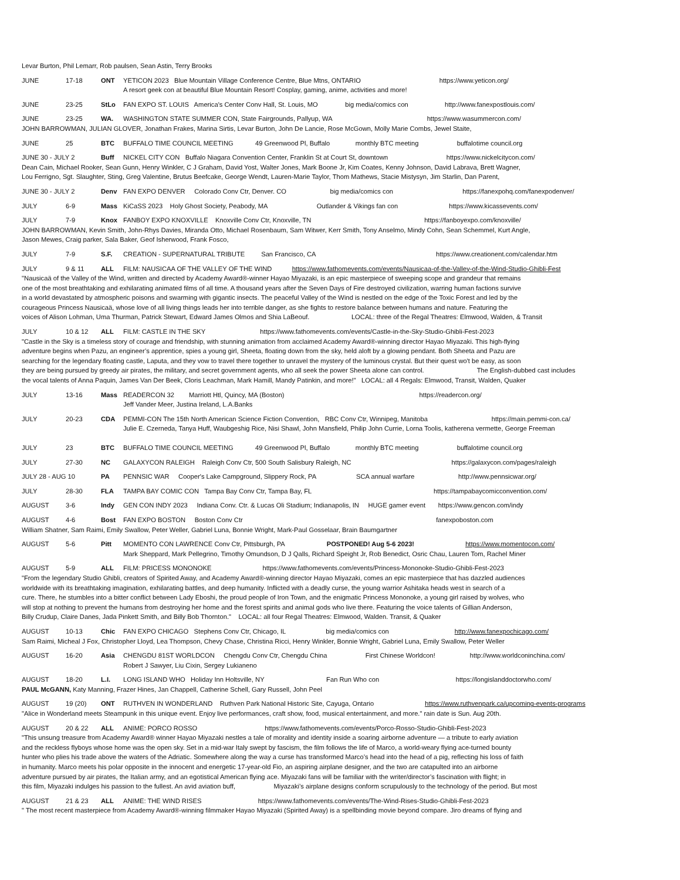Levar Burton, Phil Lemarr, Rob paulsen, Sean Astin, Terry Brooks
JUNE 17-18 ONT YETICON 2023 Blue Mountain Village Conference Centre, Blue Mtns, ONTARIO https://www.yeticon.org/
A resort geek con at beautiful Blue Mountain Resort! Cosplay, gaming, anime, activities and more!
JUNE 23-25 StLo FAN EXPO ST. LOUIS America's Center Conv Hall, St. Louis, MO big media/comics con http://www.fanexpostlouis.com/
JUNE 23-25 WA. WASHINGTON STATE SUMMER CON, State Fairgrounds, Pallyup, WA https://www.wasummercon.com/
JOHN BARROWMAN, JULIAN GLOVER, Jonathan Frakes, Marina Sirtis, Levar Burton, John De Lancie, Rose McGown, Molly Marie Combs, Jewel Staite,
JUNE 25 BTC BUFFALO TIME COUNCIL MEETING 49 Greenwood Pl, Buffalo monthly BTC meeting buffalotime council.org
JUNE 30 - JULY 2 Buff NICKEL CITY CON Buffalo Niagara Convention Center, Franklin St at Court St, downtown https://www.nickelcitycon.com/
Dean Cain, Michael Rooker, Sean Gunn, Henry Winkler, C J Graham, David Yost, Walter Jones, Mark Boone Jr, Kim Coates, Kenny Johnson, David Labrava, Brett Wagner,
Lou Ferrigno, Sgt. Slaughter, Sting, Greg Valentine, Brutus Beefcake, George Wendt, Lauren-Marie Taylor, Thom Mathews, Stacie Mistysyn, Jim Starlin, Dan Parent,
JUNE 30 - JULY 2 Denv FAN EXPO DENVER Colorado Conv Ctr, Denver. CO big media/comics con https://fanexpohq.com/fanexpodenver/
JULY 6-9 Mass KiCaSS 2023 Holy Ghost Society, Peabody, MA Outlander & Vikings fan con https://www.kicassevents.com/
JULY 7-9 Knox FANBOY EXPO KNOXVILLE Knoxville Conv Ctr, Knoxville, TN https://fanboyexpo.com/knoxville/
JOHN BARROWMAN, Kevin Smith, John-Rhys Davies, Miranda Otto, Michael Rosenbaum, Sam Witwer, Kerr Smith, Tony Anselmo, Mindy Cohn, Sean Schemmel, Kurt Angle,
Jason Mewes, Craig parker, Sala Baker, Geof Isherwood, Frank Fosco,
JULY 7-9 S.F. CREATION - SUPERNATURAL TRIBUTE San Francisco, CA https://www.creationent.com/calendar.htm
JULY 9 & 11 ALL FILM: NAUSICAA OF THE VALLEY OF THE WIND https://www.fathomevents.com/events/Nausicaa-of-the-Valley-of-the-Wind-Studio-Ghibli-Fest
"Nausicaä of the Valley of the Wind, written and directed by Academy Award®-winner Hayao Miyazaki, is an epic masterpiece of sweeping scope and grandeur that remains
one of the most breathtaking and exhilarating animated films of all time. A thousand years after the Seven Days of Fire destroyed civilization, warring human factions survive
in a world devastated by atmospheric poisons and swarming with gigantic insects. The peaceful Valley of the Wind is nestled on the edge of the Toxic Forest and led by the
courageous Princess Nausicaä, whose love of all living things leads her into terrible danger, as she fights to restore balance between humans and nature. Featuring the
voices of Alison Lohman, Uma Thurman, Patrick Stewart, Edward James Olmos and Shia LaBeouf. LOCAL: three of the Regal Theatres: Elmwood, Walden, & Transit
JULY 10 & 12 ALL FILM: CASTLE IN THE SKY https://www.fathomevents.com/events/Castle-in-the-Sky-Studio-Ghibli-Fest-2023
"Castle in the Sky is a timeless story of courage and friendship, with stunning animation from acclaimed Academy Award®-winning director Hayao Miyazaki. This high-flying
adventure begins when Pazu, an engineer’s apprentice, spies a young girl, Sheeta, floating down from the sky, held aloft by a glowing pendant. Both Sheeta and Pazu are
searching for the legendary floating castle, Laputa, and they vow to travel there together to unravel the mystery of the luminous crystal. But their quest wo't be easy, as soon
they are being pursued by greedy air pirates, the military, and secret government agents, who all seek the power Sheeta alone can control. The English-dubbed cast includes
the vocal talents of Anna Paquin, James Van Der Beek, Cloris Leachman, Mark Hamill, Mandy Patinkin, and more!" LOCAL: all 4 Regals: Elmwood, Transit, Walden, Quaker
JULY 13-16 Mass READERCON 32 Marriott Htl, Quincy, MA (Boston) https://readercon.org/
Jeff Vander Meer, Justina Ireland, L.A.Banks
JULY 20-23 CDA PEMMI-CON The 15th North American Science Fiction Convention, RBC Conv Ctr, Winnipeg, Manitoba https://main.pemmi-con.ca/
Julie E. Czerneda, Tanya Huff, Waubgeshig Rice, Nisi Shawl, John Mansfield, Philip John Currie, Lorna Toolis, katherena vermette, George Freeman
JULY 23 BTC BUFFALO TIME COUNCIL MEETING 49 Greenwood Pl, Buffalo monthly BTC meeting buffalotime council.org
JULY 27-30 NC GALAXYCON RALEIGH Raleigh Conv Ctr, 500 South Salisbury Raleigh, NC https://galaxycon.com/pages/raleigh
JULY 28 - AUG 10 PA PENNSIC WAR Cooper's Lake Campground, Slippery Rock, PA SCA annual warfare http://www.pennsicwar.org/
JULY 28-30 FLA TAMPA BAY COMIC CON Tampa Bay Conv Ctr, Tampa Bay, FL https://tampabaycomicconvention.com/
AUGUST 3-6 Indy GEN CON INDY 2023 Indiana Conv. Ctr. & Lucas Oli Stadium; Indianapolis, IN HUGE gamer event https://www.gencon.com/indy
AUGUST 4-6 Bost FAN EXPO BOSTON Boston Conv Ctr fanexpoboston.com
William Shatner, Sam Raimi, Emily Swallow, Peter Weller, Gabriel Luna, Bonnie Wright, Mark-Paul Gosselaar, Brain Baumgartner
AUGUST 5-6 Pitt MOMENTO CON LAWRENCE Conv Ctr, Pittsburgh, PA POSTPONED! Aug 5-6 2023! https://www.momentocon.com/
Mark Sheppard, Mark Pellegrino, Timothy Omundson, D J Qalls, Richard Speight Jr, Rob Benedict, Osric Chau, Lauren Tom, Rachel Miner
AUGUST 5-9 ALL FILM: PRICESS MONONOKE https://www.fathomevents.com/events/Princess-Mononoke-Studio-Ghibli-Fest-2023
"From the legendary Studio Ghibli, creators of Spirited Away, and Academy Award®-winning director Hayao Miyazaki, comes an epic masterpiece that has dazzled audiences
worldwide with its breathtaking imagination, exhilarating battles, and deep humanity. Inflicted with a deadly curse, the young warrior Ashitaka heads west in search of a
cure. There, he stumbles into a bitter conflict between Lady Eboshi, the proud people of Iron Town, and the enigmatic Princess Mononoke, a young girl raised by wolves, who
will stop at nothing to prevent the humans from destroying her home and the forest spirits and animal gods who live there. Featuring the voice talents of Gillian Anderson,
Billy Crudup, Claire Danes, Jada Pinkett Smith, and Billy Bob Thornton." LOCAL: all four Regal Theatres: Elmwood, Walden. Transit, & Quaker
AUGUST 10-13 Chic FAN EXPO CHICAGO Stephens Conv Ctr, Chicago, IL big media/comics con http://www.fanexpochicago.com/
Sam Raimi, Micheal J Fox, Christopher Lloyd, Lea Thompson, Chevy Chase, Christina Ricci, Henry Winkler, Bonnie Wright, Gabriel Luna, Emily Swallow, Peter Weller
AUGUST 16-20 Asia CHENGDU 81ST WORLDCON Chengdu Conv Ctr, Chengdu China First Chinese Worldcon! http://www.worldconinchina.com/
Robert J Sawyer, Liu Cixin, Sergey Lukianeno
AUGUST 18-20 L.I. LONG ISLAND WHO Holiday Inn Holtsville, NY Fan Run Who con https://longislanddoctorwho.com/
PAUL McGANN, Katy Manning, Frazer Hines, Jan Chappell, Catherine Schell, Gary Russell, John Peel
AUGUST 19 (20) ONT RUTHVEN IN WONDERLAND Ruthven Park National Historic Site, Cayuga, Ontario https://www.ruthvenpark.ca/upcoming-events-programs
"Alice in Wonderland meets Steampunk in this unique event. Enjoy live performances, craft show, food, musical entertainment, and more." rain date is Sun. Aug 20th.
AUGUST 20 & 22 ALL ANIME: PORCO ROSSO https://www.fathomevents.com/events/Porco-Rosso-Studio-Ghibli-Fest-2023
"This unsung treasure from Academy Award® winner Hayao Miyazaki nestles a tale of morality and identity inside a soaring airborne adventure — a tribute to early aviation
and the reckless flyboys whose home was the open sky. Set in a mid-war Italy swept by fascism, the film follows the life of Marco, a world-weary flying ace-turned bounty
hunter who plies his trade above the waters of the Adriatic. Somewhere along the way a curse has transformed Marco’s head into the head of a pig, reflecting his loss of faith
in humanity. Marco meets his polar opposite in the innocent and energetic 17-year-old Fio, an aspiring airplane designer, and the two are catapulted into an airborne
adventure pursued by air pirates, the Italian army, and an egotistical American flying ace. Miyazaki fans will be familiar with the writer/director’s fascination with flight; in
this film, Miyazaki indulges his passion to the fullest. An avid aviation buff, Miyazaki’s airplane designs conform scrupulously to the technology of the period. But most
AUGUST 21 & 23 ALL ANIME: THE WIND RISES https://www.fathomevents.com/events/The-Wind-Rises-Studio-Ghibli-Fest-2023
" The most recent masterpiece from Academy Award®-winning filmmaker Hayao Miyazaki (Spirited Away) is a spellbinding movie beyond compare. Jiro dreams of flying and